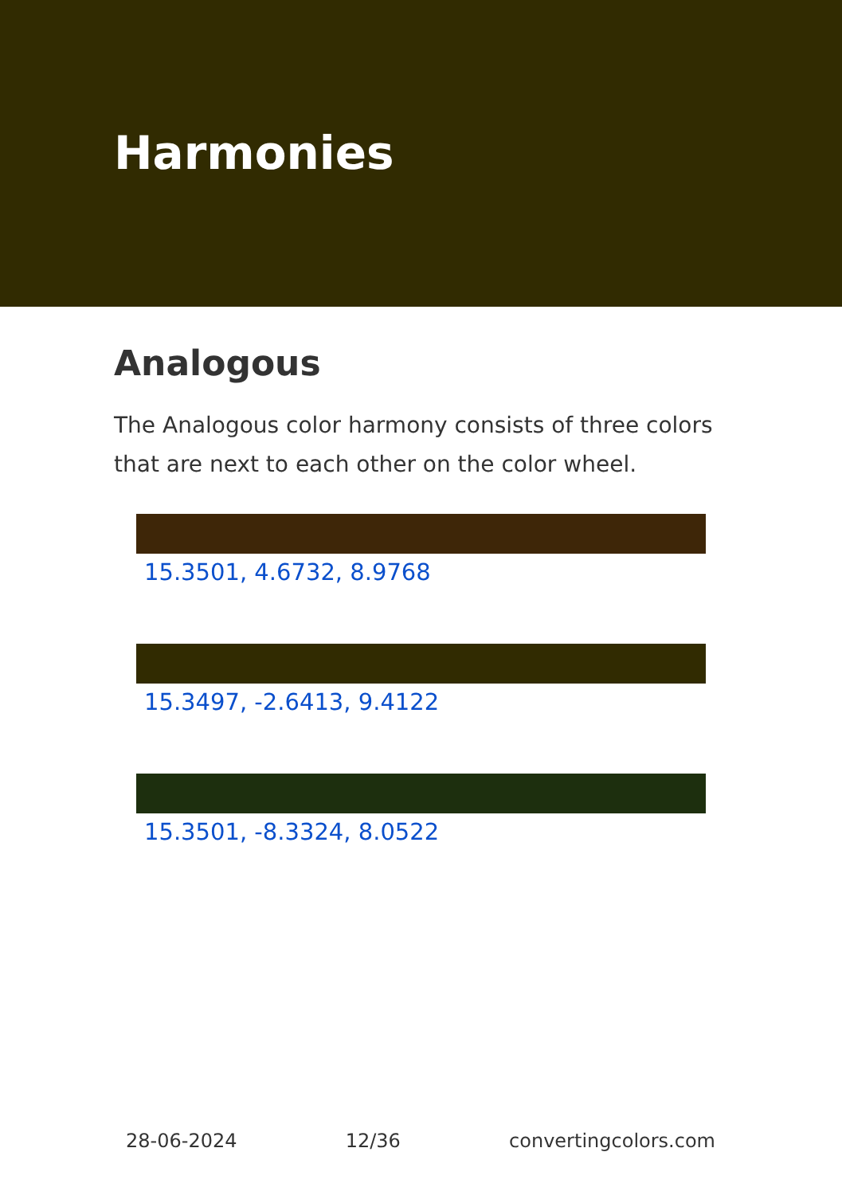Harmonies
Analogous
The Analogous color harmony consists of three colors that are next to each other on the color wheel.
15.3501, 4.6732, 8.9768
15.3497, -2.6413, 9.4122
15.3501, -8.3324, 8.0522
28-06-2024 12/36 convertingcolors.com